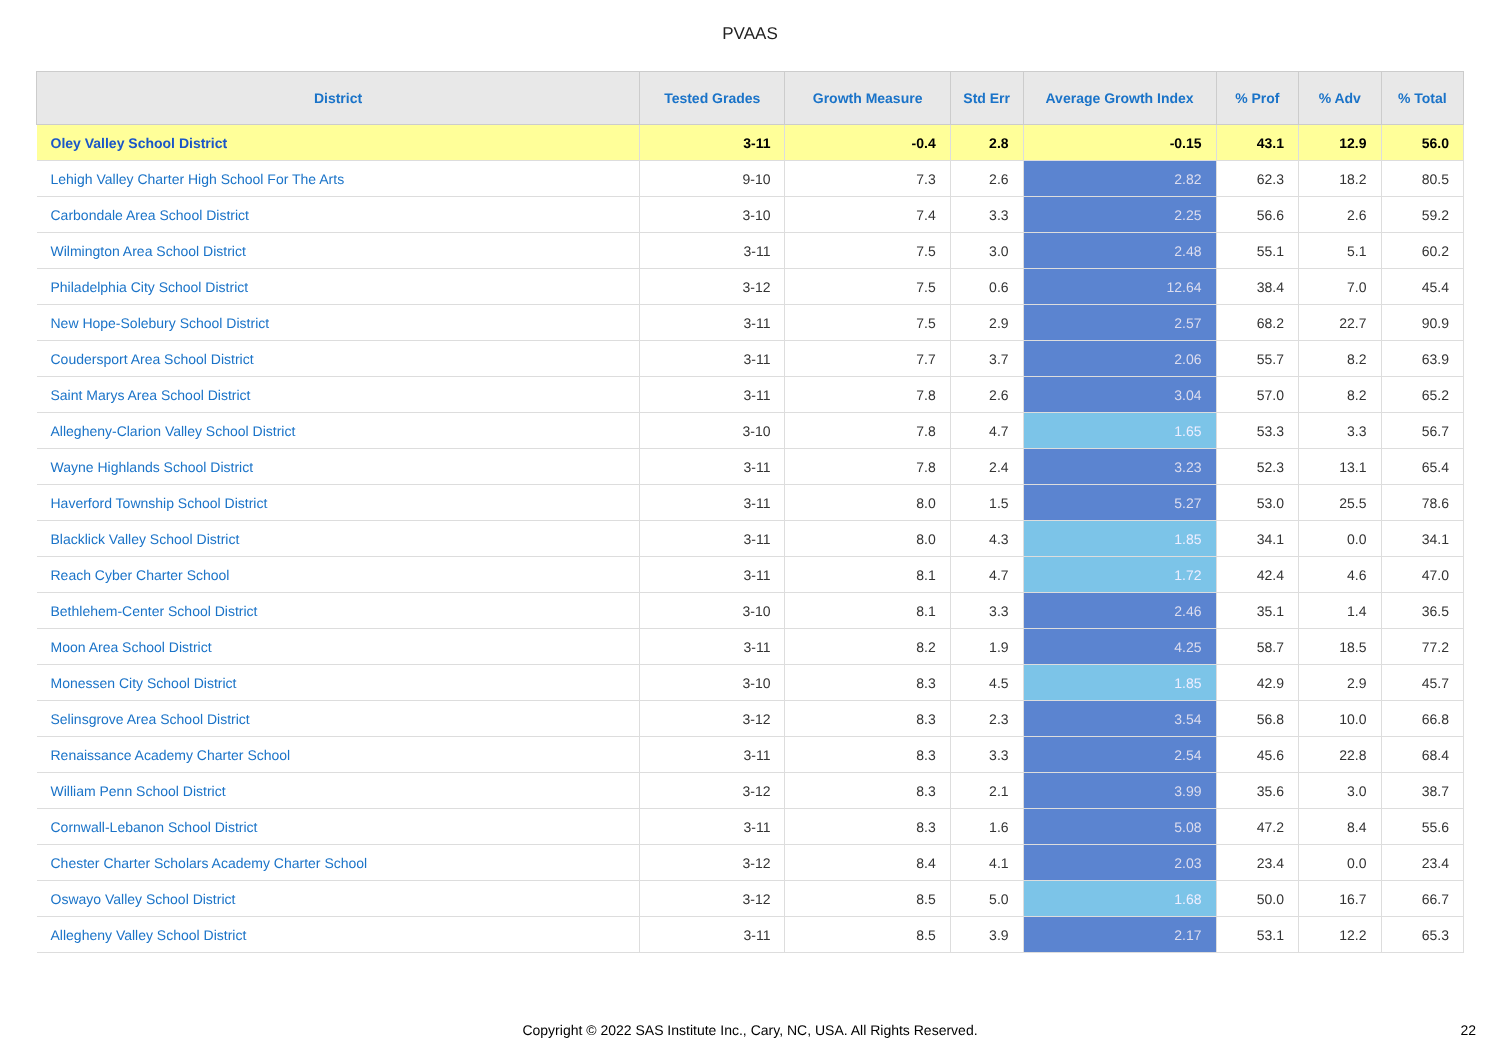PVAAS
| District | Tested Grades | Growth Measure | Std Err | Average Growth Index | % Prof | % Adv | % Total |
| --- | --- | --- | --- | --- | --- | --- | --- |
| Oley Valley School District | 3-11 | -0.4 | 2.8 | -0.15 | 43.1 | 12.9 | 56.0 |
| Lehigh Valley Charter High School For The Arts | 9-10 | 7.3 | 2.6 | 2.82 | 62.3 | 18.2 | 80.5 |
| Carbondale Area School District | 3-10 | 7.4 | 3.3 | 2.25 | 56.6 | 2.6 | 59.2 |
| Wilmington Area School District | 3-11 | 7.5 | 3.0 | 2.48 | 55.1 | 5.1 | 60.2 |
| Philadelphia City School District | 3-12 | 7.5 | 0.6 | 12.64 | 38.4 | 7.0 | 45.4 |
| New Hope-Solebury School District | 3-11 | 7.5 | 2.9 | 2.57 | 68.2 | 22.7 | 90.9 |
| Coudersport Area School District | 3-11 | 7.7 | 3.7 | 2.06 | 55.7 | 8.2 | 63.9 |
| Saint Marys Area School District | 3-11 | 7.8 | 2.6 | 3.04 | 57.0 | 8.2 | 65.2 |
| Allegheny-Clarion Valley School District | 3-10 | 7.8 | 4.7 | 1.65 | 53.3 | 3.3 | 56.7 |
| Wayne Highlands School District | 3-11 | 7.8 | 2.4 | 3.23 | 52.3 | 13.1 | 65.4 |
| Haverford Township School District | 3-11 | 8.0 | 1.5 | 5.27 | 53.0 | 25.5 | 78.6 |
| Blacklick Valley School District | 3-11 | 8.0 | 4.3 | 1.85 | 34.1 | 0.0 | 34.1 |
| Reach Cyber Charter School | 3-11 | 8.1 | 4.7 | 1.72 | 42.4 | 4.6 | 47.0 |
| Bethlehem-Center School District | 3-10 | 8.1 | 3.3 | 2.46 | 35.1 | 1.4 | 36.5 |
| Moon Area School District | 3-11 | 8.2 | 1.9 | 4.25 | 58.7 | 18.5 | 77.2 |
| Monessen City School District | 3-10 | 8.3 | 4.5 | 1.85 | 42.9 | 2.9 | 45.7 |
| Selinsgrove Area School District | 3-12 | 8.3 | 2.3 | 3.54 | 56.8 | 10.0 | 66.8 |
| Renaissance Academy Charter School | 3-11 | 8.3 | 3.3 | 2.54 | 45.6 | 22.8 | 68.4 |
| William Penn School District | 3-12 | 8.3 | 2.1 | 3.99 | 35.6 | 3.0 | 38.7 |
| Cornwall-Lebanon School District | 3-11 | 8.3 | 1.6 | 5.08 | 47.2 | 8.4 | 55.6 |
| Chester Charter Scholars Academy Charter School | 3-12 | 8.4 | 4.1 | 2.03 | 23.4 | 0.0 | 23.4 |
| Oswayo Valley School District | 3-12 | 8.5 | 5.0 | 1.68 | 50.0 | 16.7 | 66.7 |
| Allegheny Valley School District | 3-11 | 8.5 | 3.9 | 2.17 | 53.1 | 12.2 | 65.3 |
Copyright © 2022 SAS Institute Inc., Cary, NC, USA. All Rights Reserved. 22